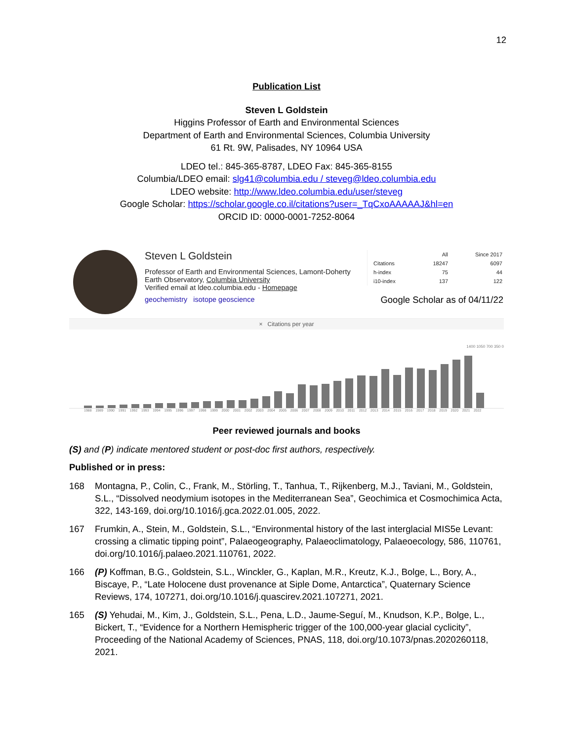12
Publication List
Steven L Goldstein
Higgins Professor of Earth and Environmental Sciences
Department of Earth and Environmental Sciences, Columbia University
61 Rt. 9W, Palisades, NY 10964 USA
LDEO tel.: 845-365-8787, LDEO Fax: 845-365-8155
Columbia/LDEO email: slg41@columbia.edu / steveg@ldeo.columbia.edu
LDEO website: http://www.ldeo.columbia.edu/user/steveg
Google Scholar: https://scholar.google.co.il/citations?user=_TqCxoAAAAAJ&hl=en
ORCID ID: 0000-0001-7252-8064
Steven L Goldstein
Professor of Earth and Environmental Sciences, Lamont-Doherty Earth Observatory, Columbia University
Verified email at ldeo.columbia.edu - Homepage
geochemistry isotope geoscience
| | All | Since 2017 |
| --- | --- | --- |
| Citations | 18247 | 6097 |
| h-index | 75 | 44 |
| i10-index | 137 | 122 |
Google Scholar as of 04/11/22
× Citations per year
1400 1050 700 350 0
1988 1989 1990 1991 1992 1993 1994 1995 1996 1997 1998 1999 2000 2001 2002 2003 2004 2005 2006 2007 2008 2009 2010 2011 2012 2013 2014 2015 2016 2017 2018 2019 2020 2021 2022
Peer reviewed journals and books
(S) and (P) indicate mentored student or post-doc first authors, respectively.
Published or in press:
168 Montagna, P., Colin, C., Frank, M., Störling, T., Tanhua, T., Rijkenberg, M.J., Taviani, M., Goldstein, S.L., “Dissolved neodymium isotopes in the Mediterranean Sea”, Geochimica et Cosmochimica Acta, 322, 143-169, doi.org/10.1016/j.gca.2022.01.005, 2022.
167 Frumkin, A., Stein, M., Goldstein, S.L., “Environmental history of the last interglacial MIS5e Levant: crossing a climatic tipping point”, Palaeogeography, Palaeoclimatology, Palaeoecology, 586, 110761, doi.org/10.1016/j.palaeo.2021.110761, 2022.
166 (P) Koffman, B.G., Goldstein, S.L., Winckler, G., Kaplan, M.R., Kreutz, K.J., Bolge, L., Bory, A., Biscaye, P., “Late Holocene dust provenance at Siple Dome, Antarctica”, Quaternary Science Reviews, 174, 107271, doi.org/10.1016/j.quascirev.2021.107271, 2021.
165 (S) Yehudai, M., Kim, J., Goldstein, S.L., Pena, L.D., Jaume-Seguí, M., Knudson, K.P., Bolge, L., Bickert, T., “Evidence for a Northern Hemispheric trigger of the 100,000-year glacial cyclicity”, Proceeding of the National Academy of Sciences, PNAS, 118, doi.org/10.1073/pnas.2020260118, 2021.